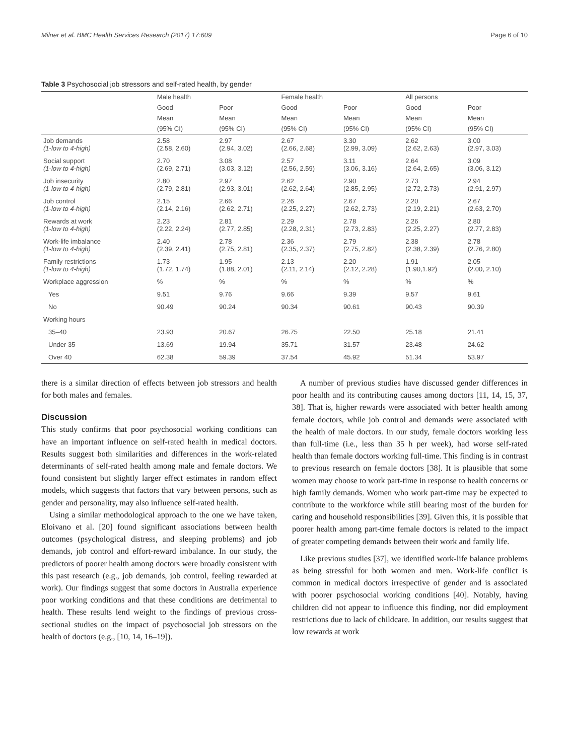Milner et al. BMC Health Services Research (2017) 17:609 Page 6 of 10
Table 3 Psychosocial job stressors and self-rated health, by gender
| | Male health | | Female health | | All persons | |
| --- | --- | --- | --- | --- | --- | --- |
| | Good | Poor | Good | Poor | Good | Poor |
| | Mean | Mean | Mean | Mean | Mean | Mean |
| | (95% CI) | (95% CI) | (95% CI) | (95% CI) | (95% CI) | (95% CI) |
| Job demands (1-low to 4-high) | 2.58 (2.58, 2.60) | 2.97 (2.94, 3.02) | 2.67 (2.66, 2.68) | 3.30 (2.99, 3.09) | 2.62 (2.62, 2.63) | 3.00 (2.97, 3.03) |
| Social support (1-low to 4-high) | 2.70 (2.69, 2.71) | 3.08 (3.03, 3.12) | 2.57 (2.56, 2.59) | 3.11 (3.06, 3.16) | 2.64 (2.64, 2.65) | 3.09 (3.06, 3.12) |
| Job insecurity (1-low to 4-high) | 2.80 (2.79, 2.81) | 2.97 (2.93, 3.01) | 2.62 (2.62, 2.64) | 2.90 (2.85, 2.95) | 2.73 (2.72, 2.73) | 2.94 (2.91, 2.97) |
| Job control (1-low to 4-high) | 2.15 (2.14, 2.16) | 2.66 (2.62, 2.71) | 2.26 (2.25, 2.27) | 2.67 (2.62, 2.73) | 2.20 (2.19, 2.21) | 2.67 (2.63, 2.70) |
| Rewards at work (1-low to 4-high) | 2.23 (2.22, 2.24) | 2.81 (2.77, 2.85) | 2.29 (2.28, 2.31) | 2.78 (2.73, 2.83) | 2.26 (2.25, 2.27) | 2.80 (2.77, 2.83) |
| Work-life imbalance (1-low to 4-high) | 2.40 (2.39, 2.41) | 2.78 (2.75, 2.81) | 2.36 (2.35, 2.37) | 2.79 (2.75, 2.82) | 2.38 (2.38, 2.39) | 2.78 (2.76, 2.80) |
| Family restrictions (1-low to 4-high) | 1.73 (1.72, 1.74) | 1.95 (1.88, 2.01) | 2.13 (2.11, 2.14) | 2.20 (2.12, 2.28) | 1.91 (1.90,1.92) | 2.05 (2.00, 2.10) |
| Workplace aggression | % | % | % | % | % | % |
| Yes | 9.51 | 9.76 | 9.66 | 9.39 | 9.57 | 9.61 |
| No | 90.49 | 90.24 | 90.34 | 90.61 | 90.43 | 90.39 |
| Working hours | | | | | | |
| 35–40 | 23.93 | 20.67 | 26.75 | 22.50 | 25.18 | 21.41 |
| Under 35 | 13.69 | 19.94 | 35.71 | 31.57 | 23.48 | 24.62 |
| Over 40 | 62.38 | 59.39 | 37.54 | 45.92 | 51.34 | 53.97 |
there is a similar direction of effects between job stressors and health for both males and females.
Discussion
This study confirms that poor psychosocial working conditions can have an important influence on self-rated health in medical doctors. Results suggest both similarities and differences in the work-related determinants of self-rated health among male and female doctors. We found consistent but slightly larger effect estimates in random effect models, which suggests that factors that vary between persons, such as gender and personality, may also influence self-rated health.
Using a similar methodological approach to the one we have taken, Eloivano et al. [20] found significant associations between health outcomes (psychological distress, and sleeping problems) and job demands, job control and effort-reward imbalance. In our study, the predictors of poorer health among doctors were broadly consistent with this past research (e.g., job demands, job control, feeling rewarded at work). Our findings suggest that some doctors in Australia experience poor working conditions and that these conditions are detrimental to health. These results lend weight to the findings of previous cross-sectional studies on the impact of psychosocial job stressors on the health of doctors (e.g., [10, 14, 16–19]).
A number of previous studies have discussed gender differences in poor health and its contributing causes among doctors [11, 14, 15, 37, 38]. That is, higher rewards were associated with better health among female doctors, while job control and demands were associated with the health of male doctors. In our study, female doctors working less than full-time (i.e., less than 35 h per week), had worse self-rated health than female doctors working full-time. This finding is in contrast to previous research on female doctors [38]. It is plausible that some women may choose to work part-time in response to health concerns or high family demands. Women who work part-time may be expected to contribute to the workforce while still bearing most of the burden for caring and household responsibilities [39]. Given this, it is possible that poorer health among part-time female doctors is related to the impact of greater competing demands between their work and family life.
Like previous studies [37], we identified work-life balance problems as being stressful for both women and men. Work-life conflict is common in medical doctors irrespective of gender and is associated with poorer psychosocial working conditions [40]. Notably, having children did not appear to influence this finding, nor did employment restrictions due to lack of childcare. In addition, our results suggest that low rewards at work